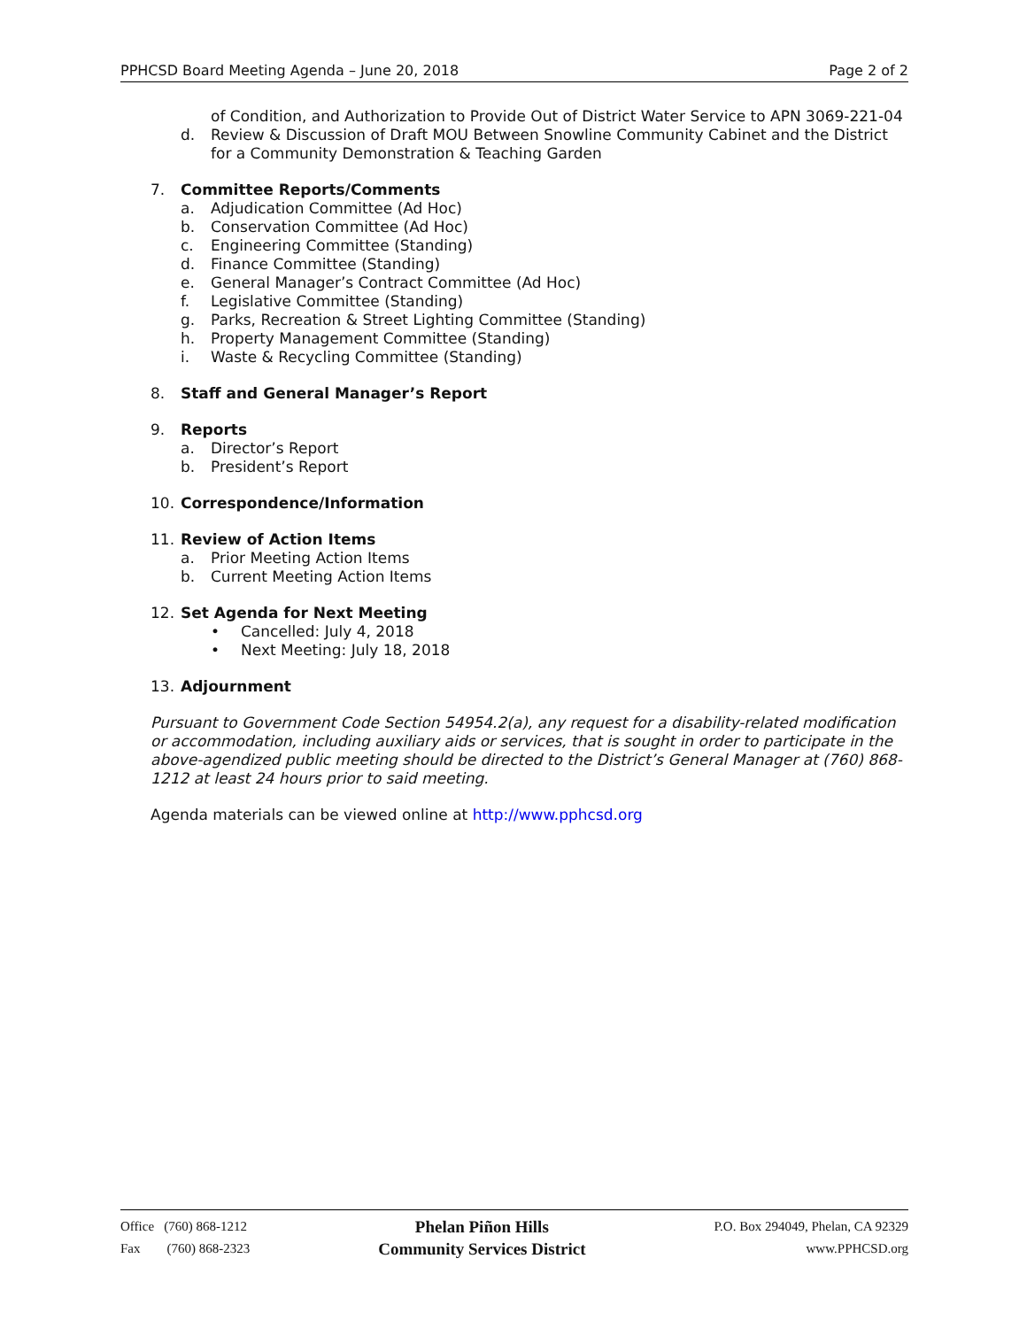PPHCSD Board Meeting Agenda – June 20, 2018 Page 2 of 2
of Condition, and Authorization to Provide Out of District Water Service to APN 3069-221-04
d. Review & Discussion of Draft MOU Between Snowline Community Cabinet and the District for a Community Demonstration & Teaching Garden
7. Committee Reports/Comments
a. Adjudication Committee (Ad Hoc)
b. Conservation Committee (Ad Hoc)
c. Engineering Committee (Standing)
d. Finance Committee (Standing)
e. General Manager’s Contract Committee (Ad Hoc)
f. Legislative Committee (Standing)
g. Parks, Recreation & Street Lighting Committee (Standing)
h. Property Management Committee (Standing)
i. Waste & Recycling Committee (Standing)
8. Staff and General Manager’s Report
9. Reports
a. Director’s Report
b. President’s Report
10. Correspondence/Information
11. Review of Action Items
a. Prior Meeting Action Items
b. Current Meeting Action Items
12. Set Agenda for Next Meeting
• Cancelled: July 4, 2018
• Next Meeting: July 18, 2018
13. Adjournment
Pursuant to Government Code Section 54954.2(a), any request for a disability-related modification or accommodation, including auxiliary aids or services, that is sought in order to participate in the above-agendized public meeting should be directed to the District’s General Manager at (760) 868-1212 at least 24 hours prior to said meeting.
Agenda materials can be viewed online at http://www.pphcsd.org
Office (760) 868-1212
Fax (760) 868-2323
Phelan Piñon Hills
Community Services District
P.O. Box 294049, Phelan, CA 92329
www.PPHCSD.org